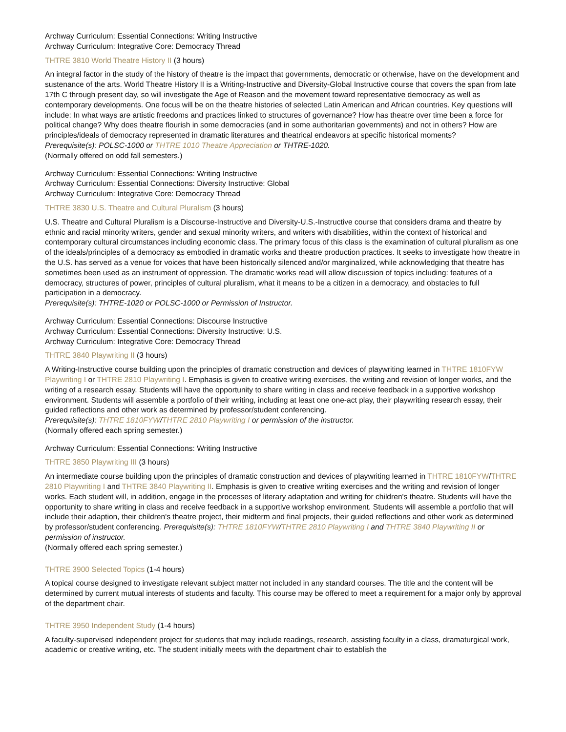Archway Curriculum: Essential Connections: Writing Instructive
Archway Curriculum: Integrative Core: Democracy Thread
THTRE 3810 World Theatre History II (3 hours)
An integral factor in the study of the history of theatre is the impact that governments, democratic or otherwise, have on the development and sustenance of the arts. World Theatre History II is a Writing-Instructive and Diversity-Global Instructive course that covers the span from late 17th C through present day, so will investigate the Age of Reason and the movement toward representative democracy as well as contemporary developments. One focus will be on the theatre histories of selected Latin American and African countries. Key questions will include: In what ways are artistic freedoms and practices linked to structures of governance? How has theatre over time been a force for political change? Why does theatre flourish in some democracies (and in some authoritarian governments) and not in others? How are principles/ideals of democracy represented in dramatic literatures and theatrical endeavors at specific historical moments?
Prerequisite(s): POLSC-1000 or THTRE 1010 Theatre Appreciation or THTRE-1020.
(Normally offered on odd fall semesters.)
Archway Curriculum: Essential Connections: Writing Instructive
Archway Curriculum: Essential Connections: Diversity Instructive: Global
Archway Curriculum: Integrative Core: Democracy Thread
THTRE 3830 U.S. Theatre and Cultural Pluralism (3 hours)
U.S. Theatre and Cultural Pluralism is a Discourse-Instructive and Diversity-U.S.-Instructive course that considers drama and theatre by ethnic and racial minority writers, gender and sexual minority writers, and writers with disabilities, within the context of historical and contemporary cultural circumstances including economic class. The primary focus of this class is the examination of cultural pluralism as one of the ideals/principles of a democracy as embodied in dramatic works and theatre production practices. It seeks to investigate how theatre in the U.S. has served as a venue for voices that have been historically silenced and/or marginalized, while acknowledging that theatre has sometimes been used as an instrument of oppression. The dramatic works read will allow discussion of topics including: features of a democracy, structures of power, principles of cultural pluralism, what it means to be a citizen in a democracy, and obstacles to full participation in a democracy.
Prerequisite(s): THTRE-1020 or POLSC-1000 or Permission of Instructor.
Archway Curriculum: Essential Connections: Discourse Instructive
Archway Curriculum: Essential Connections: Diversity Instructive: U.S.
Archway Curriculum: Integrative Core: Democracy Thread
THTRE 3840 Playwriting II (3 hours)
A Writing-Instructive course building upon the principles of dramatic construction and devices of playwriting learned in THTRE 1810FYW Playwriting I or THTRE 2810 Playwriting I. Emphasis is given to creative writing exercises, the writing and revision of longer works, and the writing of a research essay. Students will have the opportunity to share writing in class and receive feedback in a supportive workshop environment. Students will assemble a portfolio of their writing, including at least one one-act play, their playwriting research essay, their guided reflections and other work as determined by professor/student conferencing.
Prerequisite(s): THTRE 1810FYW/THTRE 2810 Playwriting I or permission of the instructor.
(Normally offered each spring semester.)
Archway Curriculum: Essential Connections: Writing Instructive
THTRE 3850 Playwriting III (3 hours)
An intermediate course building upon the principles of dramatic construction and devices of playwriting learned in THTRE 1810FYW/THTRE 2810 Playwriting I and THTRE 3840 Playwriting II. Emphasis is given to creative writing exercises and the writing and revision of longer works. Each student will, in addition, engage in the processes of literary adaptation and writing for children's theatre. Students will have the opportunity to share writing in class and receive feedback in a supportive workshop environment. Students will assemble a portfolio that will include their adaption, their children's theatre project, their midterm and final projects, their guided reflections and other work as determined by professor/student conferencing. Prerequisite(s): THTRE 1810FYW/THTRE 2810 Playwriting I and THTRE 3840 Playwriting II or permission of instructor.
(Normally offered each spring semester.)
THTRE 3900 Selected Topics (1-4 hours)
A topical course designed to investigate relevant subject matter not included in any standard courses. The title and the content will be determined by current mutual interests of students and faculty. This course may be offered to meet a requirement for a major only by approval of the department chair.
THTRE 3950 Independent Study (1-4 hours)
A faculty-supervised independent project for students that may include readings, research, assisting faculty in a class, dramaturgical work, academic or creative writing, etc. The student initially meets with the department chair to establish the